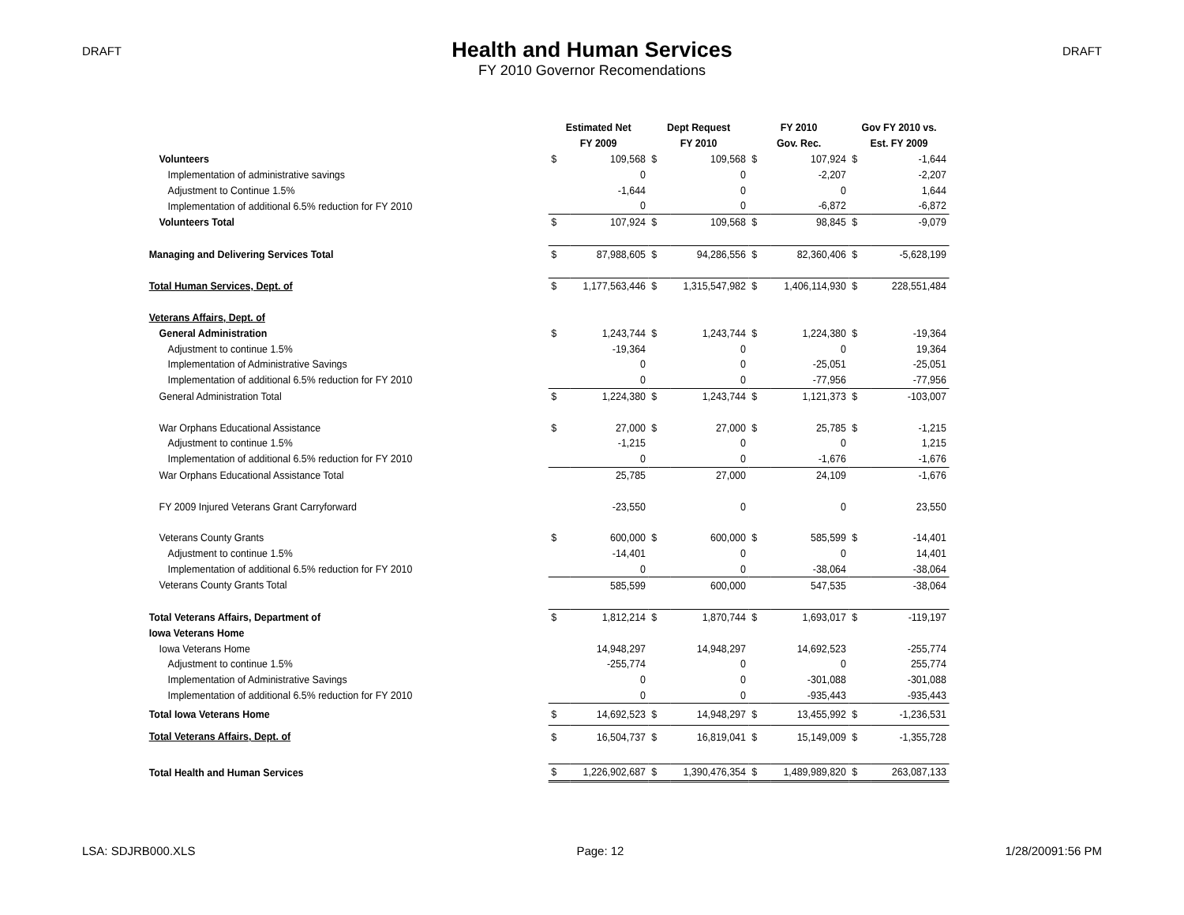DRAFT
Health and Human Services
FY 2010 Governor Recomendations
DRAFT
| | Estimated Net | | Dept Request | | FY 2010 | | Gov FY 2010 vs. | |
| --- | --- | --- | --- | --- | --- | --- | --- | --- |
| | FY 2009 | | FY 2010 | | Gov. Rec. | | Est. FY 2009 | |
| Volunteers | $ | 109,568 | $ | 109,568 | $ | 107,924 | $ | -1,644 |
| Implementation of administrative savings | | 0 | | 0 | | -2,207 | | -2,207 |
| Adjustment to Continue 1.5% | | -1,644 | | 0 | | 0 | | 1,644 |
| Implementation of additional 6.5% reduction for FY 2010 | | 0 | | 0 | | -6,872 | | -6,872 |
| Volunteers Total | $ | 107,924 | $ | 109,568 | $ | 98,845 | $ | -9,079 |
| Managing and Delivering Services Total | $ | 87,988,605 | $ | 94,286,556 | $ | 82,360,406 | $ | -5,628,199 |
| Total Human Services, Dept. of | $ | 1,177,563,446 | $ | 1,315,547,982 | $ | 1,406,114,930 | $ | 228,551,484 |
| Veterans Affairs, Dept. of | | | | | | | | |
| General Administration | $ | 1,243,744 | $ | 1,243,744 | $ | 1,224,380 | $ | -19,364 |
| Adjustment to continue 1.5% | | -19,364 | | 0 | | 0 | | 19,364 |
| Implementation of Administrative Savings | | 0 | | 0 | | -25,051 | | -25,051 |
| Implementation of additional 6.5% reduction for FY 2010 | | 0 | | 0 | | -77,956 | | -77,956 |
| General Administration Total | $ | 1,224,380 | $ | 1,243,744 | $ | 1,121,373 | $ | -103,007 |
| War Orphans Educational Assistance | $ | 27,000 | $ | 27,000 | $ | 25,785 | $ | -1,215 |
| Adjustment to continue 1.5% | | -1,215 | | 0 | | 0 | | 1,215 |
| Implementation of additional 6.5% reduction for FY 2010 | | 0 | | 0 | | -1,676 | | -1,676 |
| War Orphans Educational Assistance Total | | 25,785 | | 27,000 | | 24,109 | | -1,676 |
| FY 2009 Injured Veterans Grant Carryforward | | -23,550 | | 0 | | 0 | | 23,550 |
| Veterans County Grants | $ | 600,000 | $ | 600,000 | $ | 585,599 | $ | -14,401 |
| Adjustment to continue 1.5% | | -14,401 | | 0 | | 0 | | 14,401 |
| Implementation of additional 6.5% reduction for FY 2010 | | 0 | | 0 | | -38,064 | | -38,064 |
| Veterans County Grants Total | | 585,599 | | 600,000 | | 547,535 | | -38,064 |
| Total Veterans Affairs, Department of | $ | 1,812,214 | $ | 1,870,744 | $ | 1,693,017 | $ | -119,197 |
| Iowa Veterans Home | | | | | | | | |
| Iowa Veterans Home | | 14,948,297 | | 14,948,297 | | 14,692,523 | | -255,774 |
| Adjustment to continue 1.5% | | -255,774 | | 0 | | 0 | | 255,774 |
| Implementation of Administrative Savings | | 0 | | 0 | | -301,088 | | -301,088 |
| Implementation of additional 6.5% reduction for FY 2010 | | 0 | | 0 | | -935,443 | | -935,443 |
| Total Iowa Veterans Home | $ | 14,692,523 | $ | 14,948,297 | $ | 13,455,992 | $ | -1,236,531 |
| Total Veterans Affairs, Dept. of | $ | 16,504,737 | $ | 16,819,041 | $ | 15,149,009 | $ | -1,355,728 |
| Total Health and Human Services | $ | 1,226,902,687 | $ | 1,390,476,354 | $ | 1,489,989,820 | $ | 263,087,133 |
LSA: SDJRB000.XLS Page: 12 1/28/20091:56 PM